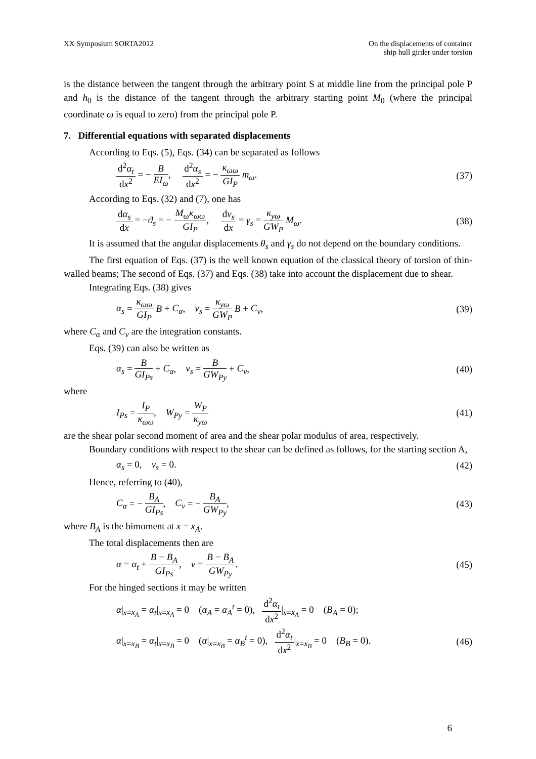XX Symposium SORTA2012 On the displacements of container
ship hull girder under torsion
is the distance between the tangent through the arbitrary point S at middle line from the principal pole P and h<sub>0</sub> is the distance of the tangent through the arbitrary starting point M<sub>0</sub> (where the principal coordinate ω is equal to zero) from the principal pole P.
7. Differential equations with separated displacements
According to Eqs. (5), Eqs. (34) can be separated as follows
d<sup>2</sup>α<sub>t</sub> dx<sup>2</sup> = − B EI<sub>ω</sub>, d<sup>2</sup>α<sub>s</sub> dx<sup>2</sup> = − κ<sub>ωω</sub> GI<sub>P</sub> m<sub>ω</sub>.
(37)
According to Eqs. (32) and (7), one has
dα<sub>s</sub> dx = −ϑ<sub>s</sub> = − M<sub>ω</sub>κ<sub>ωω</sub> GI<sub>P</sub>, dv<sub>s</sub> dx = γ<sub>s</sub> = κ<sub>yω</sub> GW<sub>P</sub> M<sub>ω</sub>.
(38)
It is assumed that the angular displacements θ<sub>s</sub> and γ<sub>s</sub> do not depend on the boundary conditions.
The first equation of Eqs. (37) is the well known equation of the classical theory of torsion of thin-walled beams; The second of Eqs. (37) and Eqs. (38) take into account the displacement due to shear.
Integrating Eqs. (38) gives
α<sub>s</sub> = κ<sub>ωω</sub> GI<sub>P</sub> B + C<sub>α</sub>, v<sub>s</sub> = κ<sub>yω</sub> GW<sub>P</sub> B + C<sub>v</sub>,
(39)
where C<sub>α</sub> and C<sub>v</sub> are the integration constants.
Eqs. (39) can also be written as
α<sub>s</sub> = B GI<sub>Ps</sub> + C<sub>α</sub>, v<sub>s</sub> = B GW<sub>Py</sub> + C<sub>v</sub>,
(40)
where
I<sub>Ps</sub> = I<sub>P</sub> κ<sub>ωω</sub>, W<sub>Py</sub> = W<sub>P</sub> κ<sub>yω</sub> (41)
are the shear polar second moment of area and the shear polar modulus of area, respectively.
Boundary conditions with respect to the shear can be defined as follows, for the starting section A,
α<sub>s</sub> = 0, v<sub>s</sub> = 0. (42)
Hence, referring to (40),
C<sub>α</sub> = − B<sub>A</sub> GI<sub>Ps</sub>, C<sub>v</sub> = − B<sub>A</sub> GW<sub>Py</sub>,
(43)
where B<sub>A</sub> is the bimoment at x = x<sub>A</sub>.
The total displacements then are
α = α<sub>t</sub> + B − B<sub>A</sub> GI<sub>Ps</sub>, v = B − B<sub>A</sub> GW<sub>Py</sub>.
(45)
For the hinged sections it may be written
α|<sub>x=x<sub>A</sub></sub> = α<sub>t</sub>|<sub>x=x<sub>A</sub></sub> = 0 (α<sub>A</sub> = α<sub>A</sub><sup>t</sup> = 0), d<sup>2</sup>α<sub>t</sub> dx<sup>2</sup>|<sub>x=x<sub>A</sub></sub> = 0 (B<sub>A</sub> = 0);
α|<sub>x=x<sub>B</sub></sub> = α<sub>t</sub>|<sub>x=x<sub>B</sub></sub> = 0 (α|<sub>x=x<sub>B</sub></sub> = α<sub>B</sub><sup>t</sup> = 0), d<sup>2</sup>α<sub>t</sub> dx<sup>2</sup>|<sub>x=x<sub>B</sub></sub> = 0 (B<sub>B</sub> = 0).
(46)
6